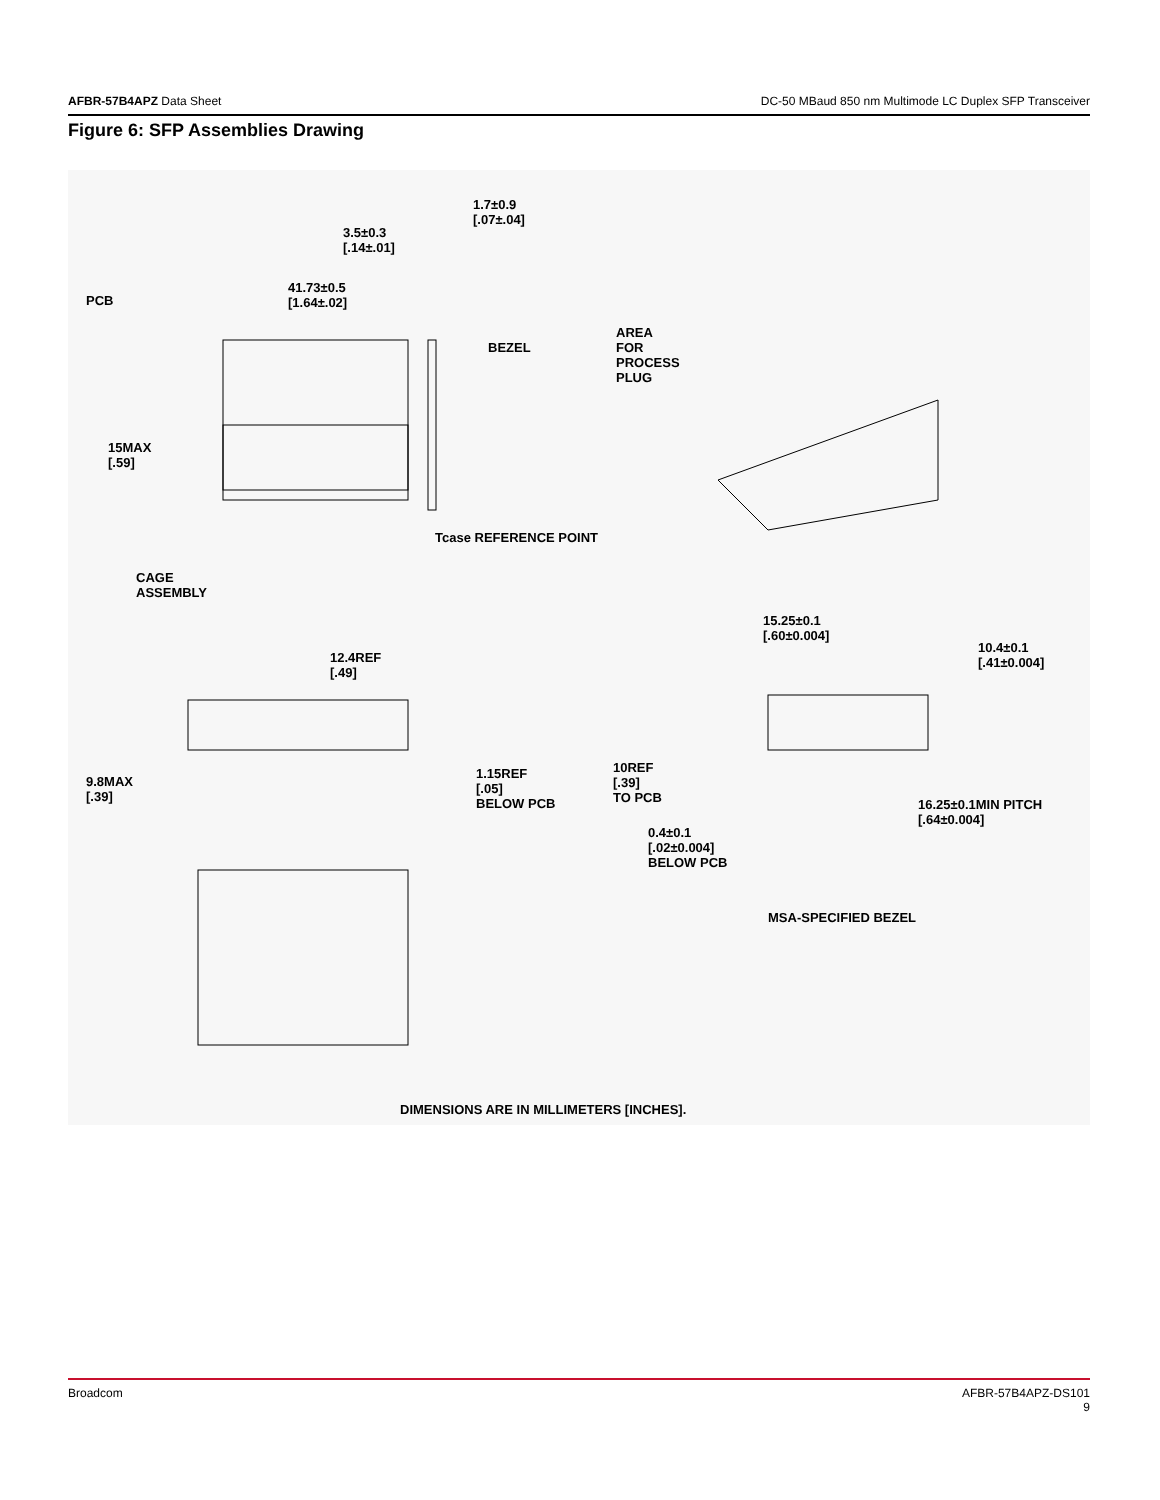AFBR-57B4APZ Data Sheet DC-50 MBaud 850 nm Multimode LC Duplex SFP Transceiver
Figure 6: SFP Assemblies Drawing
1.7±0.9
[.07±.04]
3.5±0.3
[.14±.01]
41.73±0.5
[1.64±.02]
PCB
BEZEL
AREA
FOR
PROCESS
PLUG
15MAX
[.59]
Tcase REFERENCE POINT
CAGE
ASSEMBLY
12.4REF
[.49]
9.8MAX
[.39]
1.15REF
[.05]
BELOW PCB
15.25±0.1
[.60±0.004]
10.4±0.1
[.41±0.004]
10REF
[.39]
TO PCB
16.25±0.1MIN PITCH
[.64±0.004]
0.4±0.1
[.02±0.004]
BELOW PCB
MSA-SPECIFIED BEZEL
DIMENSIONS ARE IN MILLIMETERS [INCHES].
Broadcom AFBR-57B4APZ-DS101
9